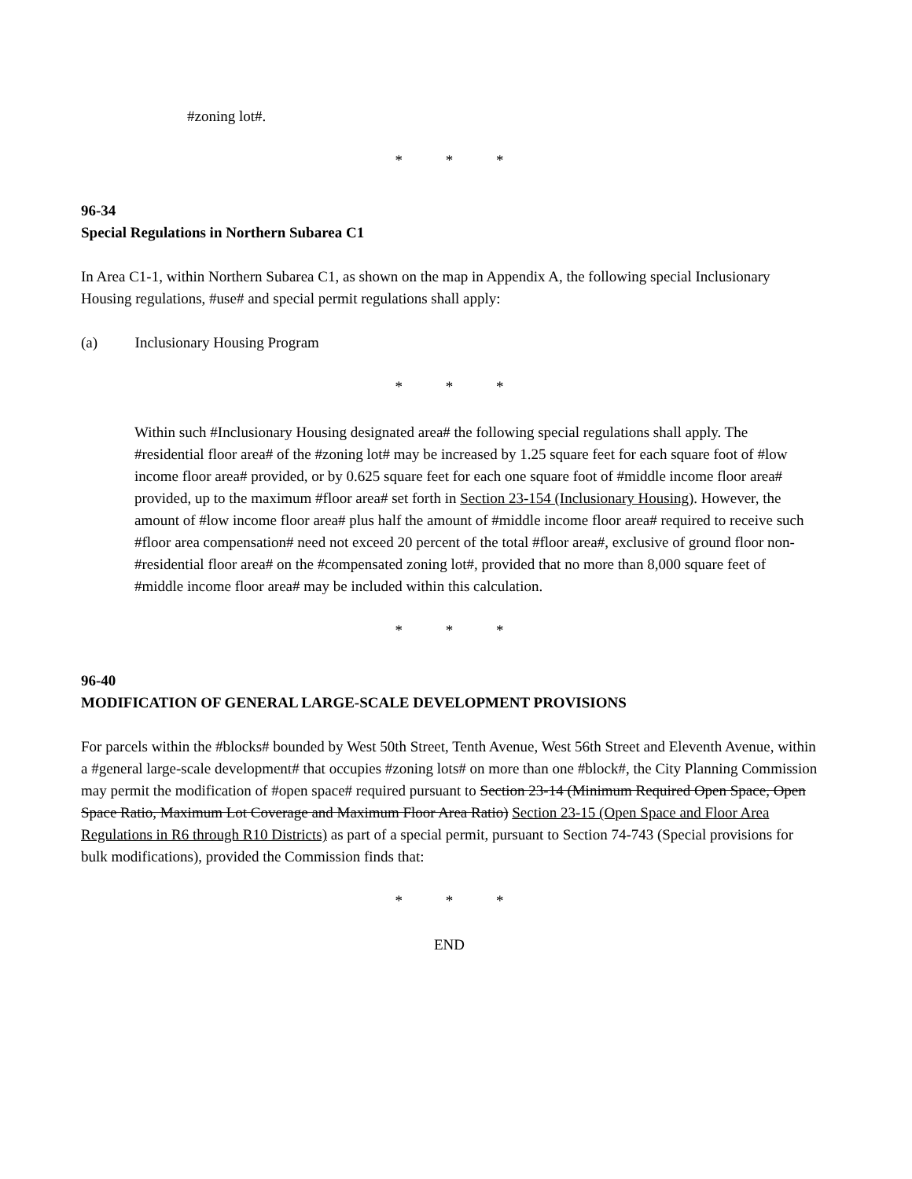#zoning lot#.
* * *
96-34
Special Regulations in Northern Subarea C1
In Area C1-1, within Northern Subarea C1, as shown on the map in Appendix A, the following special Inclusionary Housing regulations, #use# and special permit regulations shall apply:
(a) Inclusionary Housing Program
* * *
Within such #Inclusionary Housing designated area# the following special regulations shall apply. The #residential floor area# of the #zoning lot# may be increased by 1.25 square feet for each square foot of #low income floor area# provided, or by 0.625 square feet for each one square foot of #middle income floor area# provided, up to the maximum #floor area# set forth in Section 23-154 (Inclusionary Housing). However, the amount of #low income floor area# plus half the amount of #middle income floor area# required to receive such #floor area compensation# need not exceed 20 percent of the total #floor area#, exclusive of ground floor non-#residential floor area# on the #compensated zoning lot#, provided that no more than 8,000 square feet of #middle income floor area# may be included within this calculation.
* * *
96-40
MODIFICATION OF GENERAL LARGE-SCALE DEVELOPMENT PROVISIONS
For parcels within the #blocks# bounded by West 50th Street, Tenth Avenue, West 56th Street and Eleventh Avenue, within a #general large-scale development# that occupies #zoning lots# on more than one #block#, the City Planning Commission may permit the modification of #open space# required pursuant to Section 23-14 (Minimum Required Open Space, Open Space Ratio, Maximum Lot Coverage and Maximum Floor Area Ratio) Section 23-15 (Open Space and Floor Area Regulations in R6 through R10 Districts) as part of a special permit, pursuant to Section 74-743 (Special provisions for bulk modifications), provided the Commission finds that:
* * *
END